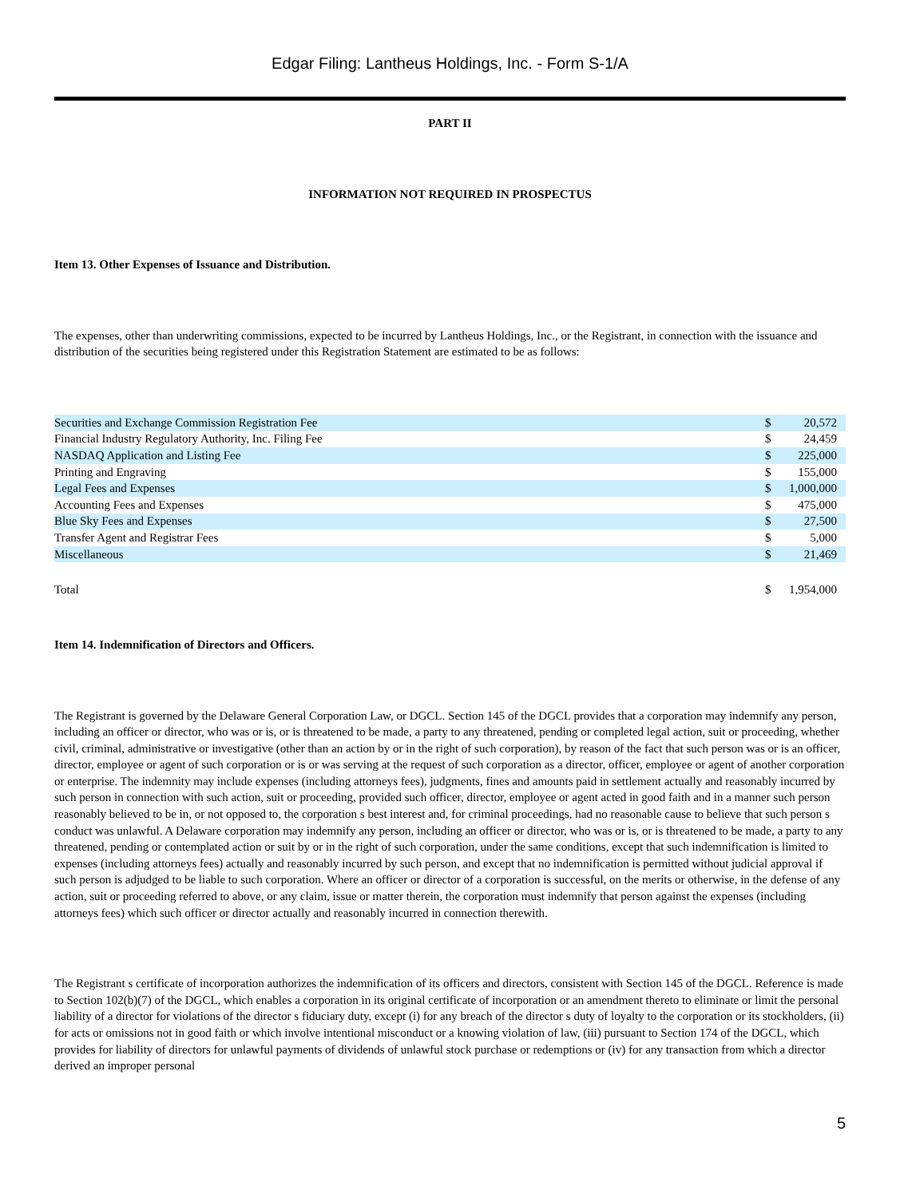Edgar Filing: Lantheus Holdings, Inc. - Form S-1/A
PART II
INFORMATION NOT REQUIRED IN PROSPECTUS
Item 13. Other Expenses of Issuance and Distribution.
The expenses, other than underwriting commissions, expected to be incurred by Lantheus Holdings, Inc., or the Registrant, in connection with the issuance and distribution of the securities being registered under this Registration Statement are estimated to be as follows:
| Securities and Exchange Commission Registration Fee | $ | 20,572 |
| Financial Industry Regulatory Authority, Inc. Filing Fee | $ | 24,459 |
| NASDAQ Application and Listing Fee | $ | 225,000 |
| Printing and Engraving | $ | 155,000 |
| Legal Fees and Expenses | $ | 1,000,000 |
| Accounting Fees and Expenses | $ | 475,000 |
| Blue Sky Fees and Expenses | $ | 27,500 |
| Transfer Agent and Registrar Fees | $ | 5,000 |
| Miscellaneous | $ | 21,469 |
| Total | $ | 1,954,000 |
Item 14. Indemnification of Directors and Officers.
The Registrant is governed by the Delaware General Corporation Law, or DGCL. Section 145 of the DGCL provides that a corporation may indemnify any person, including an officer or director, who was or is, or is threatened to be made, a party to any threatened, pending or completed legal action, suit or proceeding, whether civil, criminal, administrative or investigative (other than an action by or in the right of such corporation), by reason of the fact that such person was or is an officer, director, employee or agent of such corporation or is or was serving at the request of such corporation as a director, officer, employee or agent of another corporation or enterprise. The indemnity may include expenses (including attorneys fees), judgments, fines and amounts paid in settlement actually and reasonably incurred by such person in connection with such action, suit or proceeding, provided such officer, director, employee or agent acted in good faith and in a manner such person reasonably believed to be in, or not opposed to, the corporation s best interest and, for criminal proceedings, had no reasonable cause to believe that such person s conduct was unlawful. A Delaware corporation may indemnify any person, including an officer or director, who was or is, or is threatened to be made, a party to any threatened, pending or contemplated action or suit by or in the right of such corporation, under the same conditions, except that such indemnification is limited to expenses (including attorneys fees) actually and reasonably incurred by such person, and except that no indemnification is permitted without judicial approval if such person is adjudged to be liable to such corporation. Where an officer or director of a corporation is successful, on the merits or otherwise, in the defense of any action, suit or proceeding referred to above, or any claim, issue or matter therein, the corporation must indemnify that person against the expenses (including attorneys fees) which such officer or director actually and reasonably incurred in connection therewith.
The Registrant s certificate of incorporation authorizes the indemnification of its officers and directors, consistent with Section 145 of the DGCL. Reference is made to Section 102(b)(7) of the DGCL, which enables a corporation in its original certificate of incorporation or an amendment thereto to eliminate or limit the personal liability of a director for violations of the director s fiduciary duty, except (i) for any breach of the director s duty of loyalty to the corporation or its stockholders, (ii) for acts or omissions not in good faith or which involve intentional misconduct or a knowing violation of law, (iii) pursuant to Section 174 of the DGCL, which provides for liability of directors for unlawful payments of dividends of unlawful stock purchase or redemptions or (iv) for any transaction from which a director derived an improper personal
5